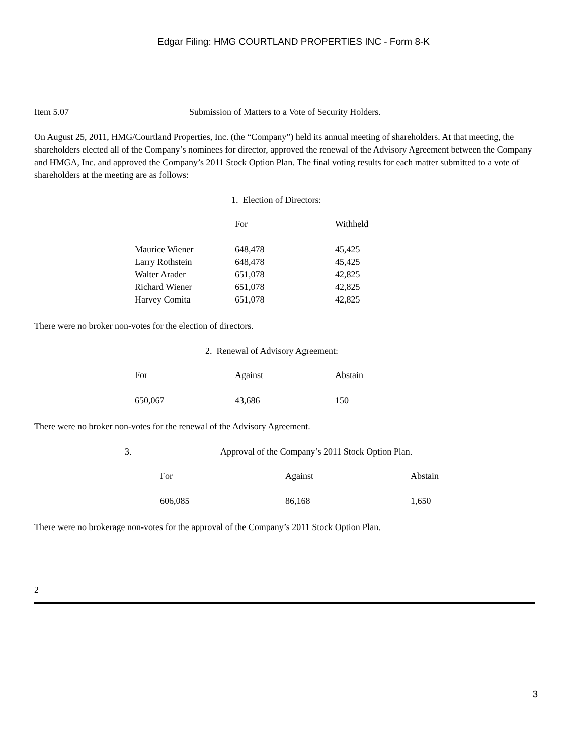Edgar Filing: HMG COURTLAND PROPERTIES INC - Form 8-K
Item 5.07 Submission of Matters to a Vote of Security Holders.
On August 25, 2011, HMG/Courtland Properties, Inc. (the “Company”) held its annual meeting of shareholders. At that meeting, the shareholders elected all of the Company’s nominees for director, approved the renewal of the Advisory Agreement between the Company and HMGA, Inc. and approved the Company’s 2011 Stock Option Plan. The final voting results for each matter submitted to a vote of shareholders at the meeting are as follows:
1. Election of Directors:
| | For | Withheld |
| Maurice Wiener | 648,478 | 45,425 |
| Larry Rothstein | 648,478 | 45,425 |
| Walter Arader | 651,078 | 42,825 |
| Richard Wiener | 651,078 | 42,825 |
| Harvey Comita | 651,078 | 42,825 |
There were no broker non-votes for the election of directors.
2. Renewal of Advisory Agreement:
| For | Against | Abstain |
| 650,067 | 43,686 | 150 |
There were no broker non-votes for the renewal of the Advisory Agreement.
3. Approval of the Company’s 2011 Stock Option Plan.
| For | Against | Abstain |
| 606,085 | 86,168 | 1,650 |
There were no brokerage non-votes for the approval of the Company’s 2011 Stock Option Plan.
2
3